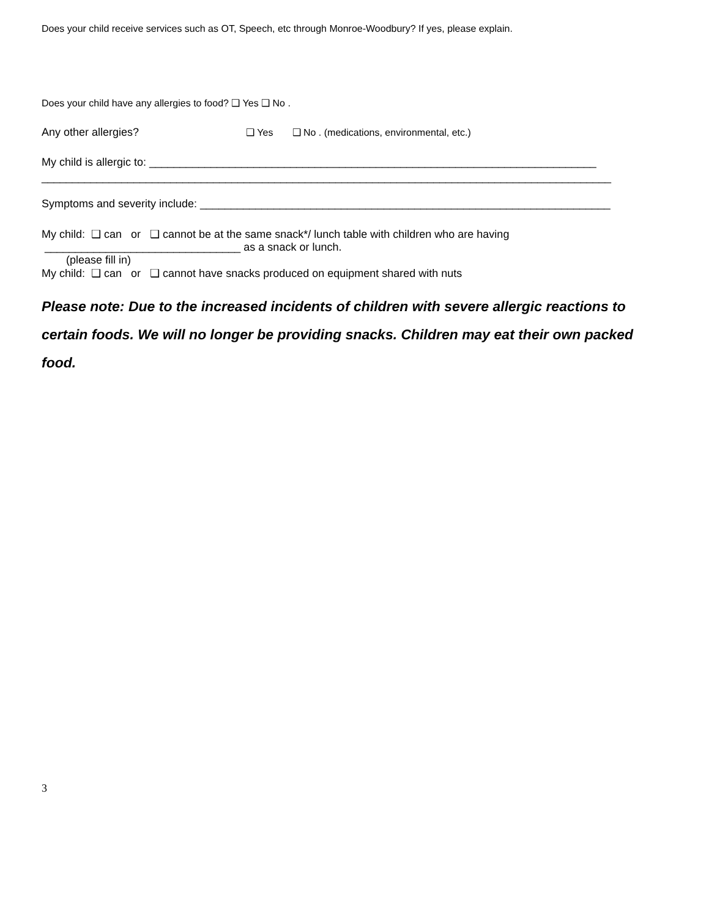Does your child receive services such as OT, Speech, etc through Monroe-Woodbury? If yes, please explain.
Does your child have any allergies to food? ❑ Yes ❑ No .
Any other allergies? ❑ Yes ❑ No . (medications, environmental, etc.)
My child is allergic to: _________________________________________________________________________
_____________________________________________________________________________________________
Symptoms and severity include: ___________________________________________________________________
My child: ❑ can or ❑ cannot be at the same snack*/ lunch table with children who are having
________________________________ as a snack or lunch.
(please fill in)
My child: ❑ can or ❑ cannot have snacks produced on equipment shared with nuts
Please note: Due to the increased incidents of children with severe allergic reactions to certain foods. We will no longer be providing snacks. Children may eat their own packed food.
3